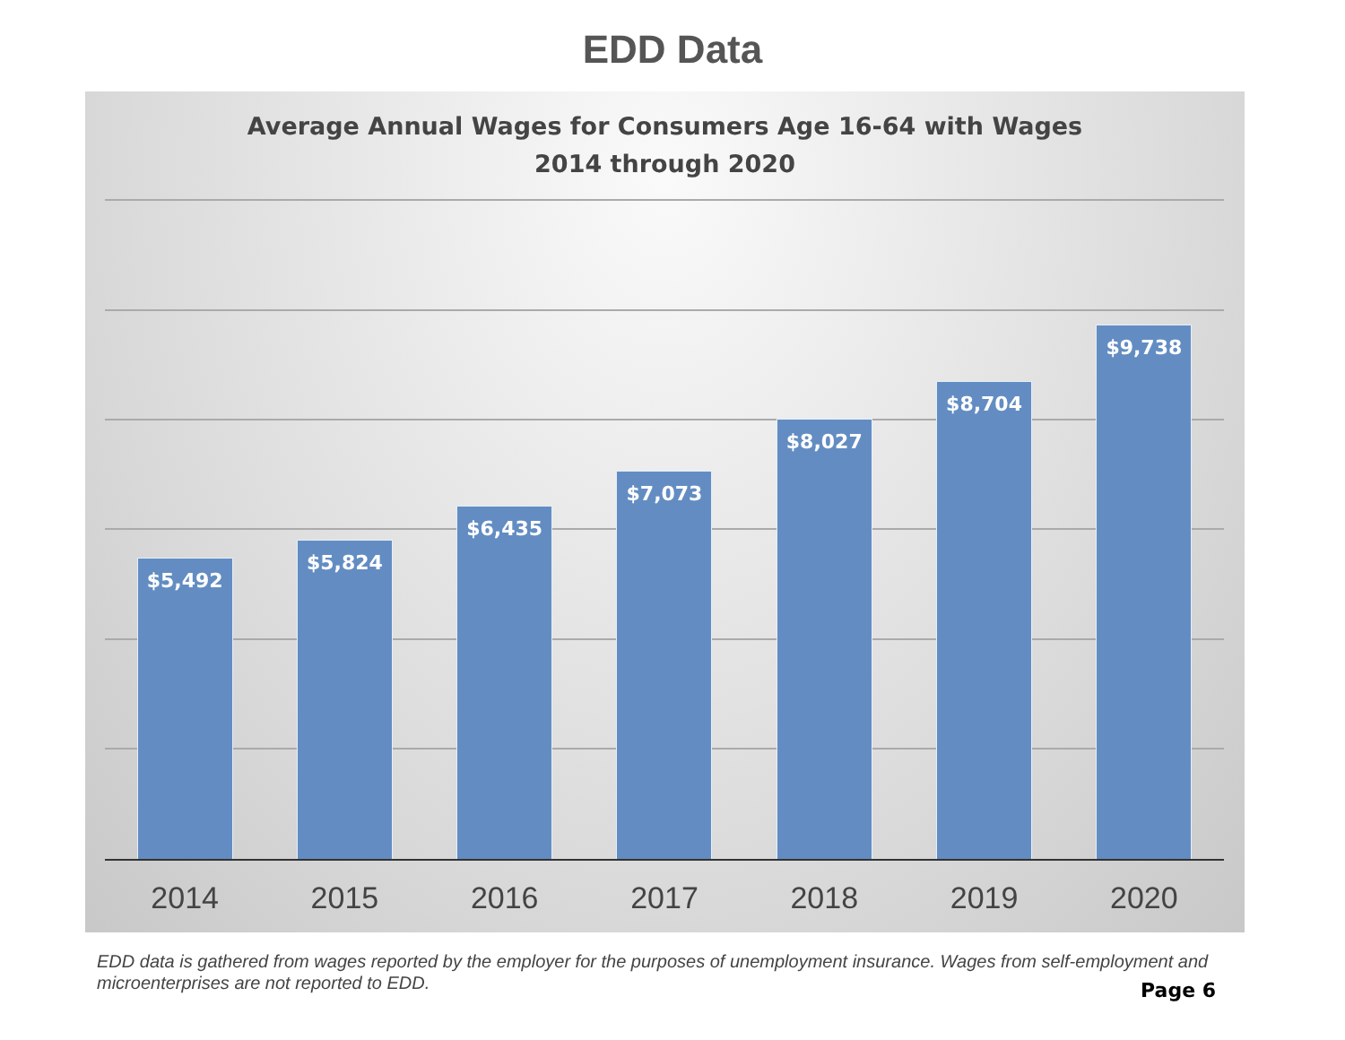EDD Data
Average Annual Wages for Consumers Age 16-64 with Wages
2014 through 2020
$5,492
$5,824
$6,435
$7,073
$8,027
$8,704
$9,738
2014 2015 2016 2017 2018 2019 2020
EDD data is gathered from wages reported by the employer for the purposes of unemployment insurance. Wages from self-employment and microenterprises are not reported to EDD.
Page 6